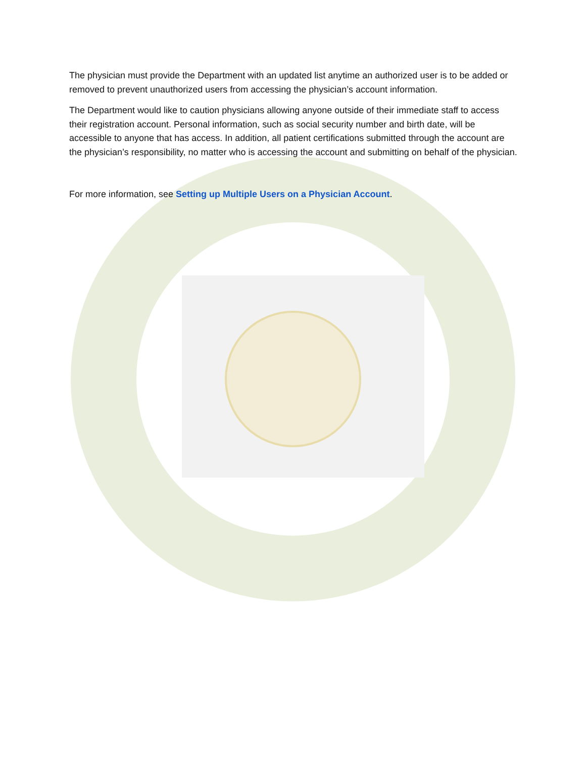The physician must provide the Department with an updated list anytime an authorized user is to be added or removed to prevent unauthorized users from accessing the physician’s account information.
The Department would like to caution physicians allowing anyone outside of their immediate staff to access their registration account. Personal information, such as social security number and birth date, will be accessible to anyone that has access. In addition, all patient certifications submitted through the account are the physician’s responsibility, no matter who is accessing the account and submitting on behalf of the physician.
For more information, see Setting up Multiple Users on a Physician Account.